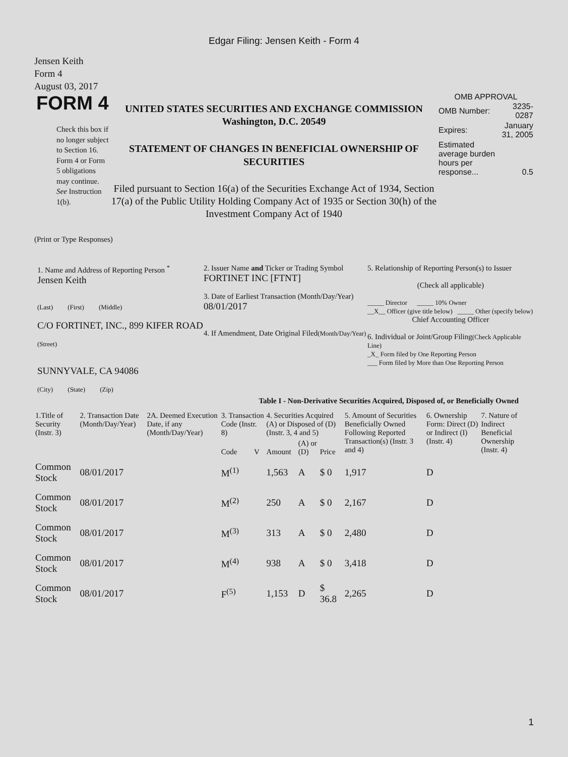Edgar Filing: Jensen Keith - Form 4
Jensen Keith
Form 4
August 03, 2017
FORM 4
Check this box if no longer subject to Section 16. Form 4 or Form 5 obligations may continue. See Instruction 1(b).
UNITED STATES SECURITIES AND EXCHANGE COMMISSION
Washington, D.C. 20549
STATEMENT OF CHANGES IN BENEFICIAL OWNERSHIP OF SECURITIES
Filed pursuant to Section 16(a) of the Securities Exchange Act of 1934, Section 17(a) of the Public Utility Holding Company Act of 1935 or Section 30(h) of the Investment Company Act of 1940
OMB APPROVAL
| OMB Number: | 3235-0287 |
| Expires: | January 31, 2005 |
| Estimated average burden hours per response... | 0.5 |
(Print or Type Responses)
1. Name and Address of Reporting Person <sup>*</sup>
Jensen Keith
(Last) (First) (Middle)
C/O FORTINET, INC., 899 KIFER ROAD
(Street)
SUNNYVALE, CA 94086
(City) (State) (Zip)
2. Issuer Name and Ticker or Trading Symbol
FORTINET INC [FTNT]
3. Date of Earliest Transaction (Month/Day/Year)
08/01/2017
4. If Amendment, Date Original Filed(Month/Day/Year)
5. Relationship of Reporting Person(s) to Issuer
(Check all applicable)
_____ Director _____ 10% Owner
__X__ Officer (give title below) _____ Other (specify below)
Chief Accounting Officer
6. Individual or Joint/Group Filing(Check Applicable Line)
_X_ Form filed by One Reporting Person
___ Form filed by More than One Reporting Person
Table I - Non-Derivative Securities Acquired, Disposed of, or Beneficially Owned
| 1.Title of Security (Instr. 3) | 2. Transaction Date (Month/Day/Year) | 2A. Deemed Execution Date, if any (Month/Day/Year) | 3. Transaction Code (Instr. 8) | | 4. Securities Acquired (A) or Disposed of (D) (Instr. 3, 4 and 5) | | | 5. Amount of Securities Beneficially Owned Following Reported Transaction(s) (Instr. 3 and 4) | 6. Ownership Form: Direct (D) or Indirect (I) (Instr. 4) | 7. Nature of Indirect Beneficial Ownership (Instr. 4) |
| --- | --- | --- | --- | --- | --- | --- | --- | --- | --- | --- |
| | | | Code | V | Amount | (A) or (D) | Price | | | |
| Common Stock | 08/01/2017 | | M<sup>(1)</sup> | | 1,563 | A | $ 0 | 1,917 | D | |
| Common Stock | 08/01/2017 | | M<sup>(2)</sup> | | 250 | A | $ 0 | 2,167 | D | |
| Common Stock | 08/01/2017 | | M<sup>(3)</sup> | | 313 | A | $ 0 | 2,480 | D | |
| Common Stock | 08/01/2017 | | M<sup>(4)</sup> | | 938 | A | $ 0 | 3,418 | D | |
| Common Stock | 08/01/2017 | | F<sup>(5)</sup> | | 1,153 | D | $ 36.8 | 2,265 | D | |
1